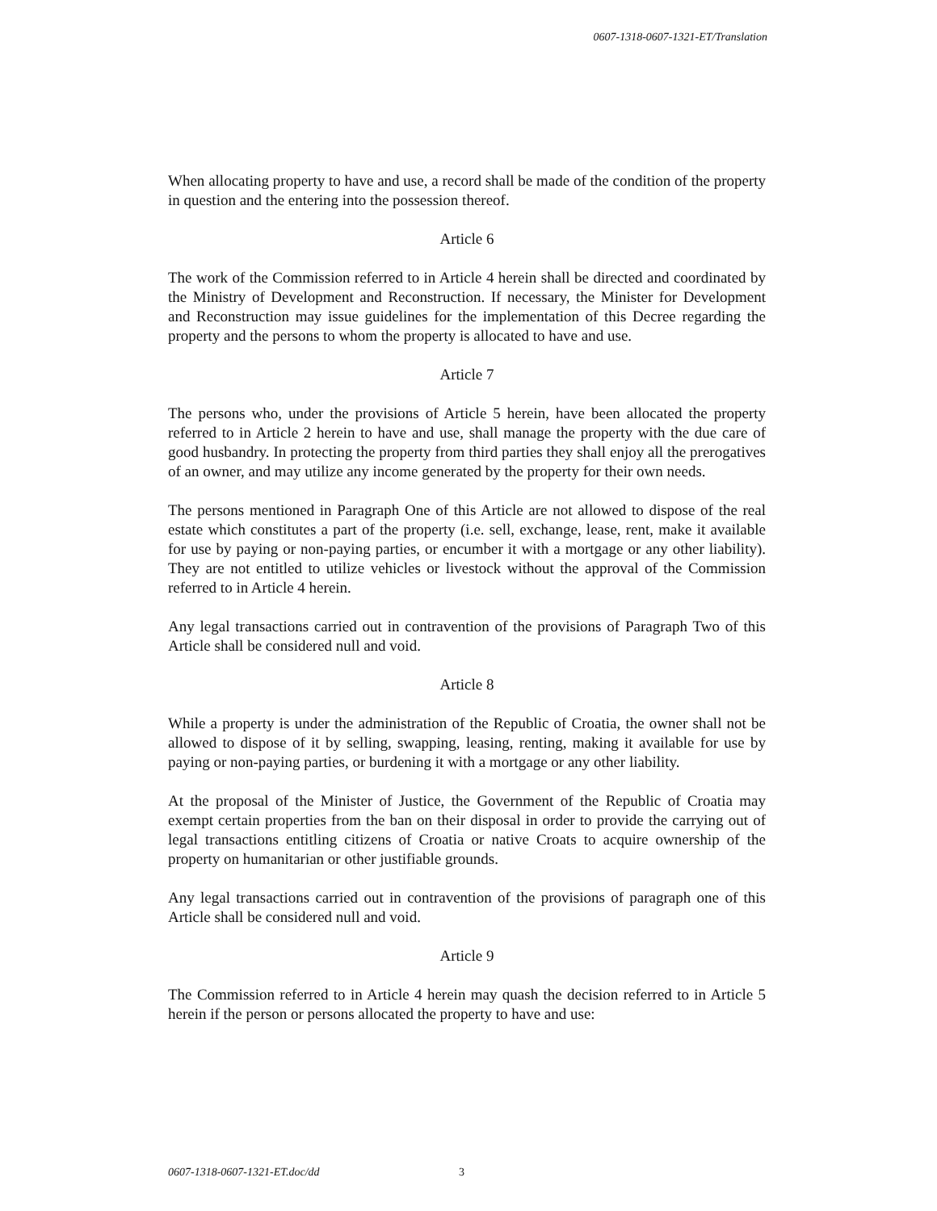0607-1318-0607-1321-ET/Translation
When allocating property to have and use, a record shall be made of the condition of the property in question and the entering into the possession thereof.
Article 6
The work of the Commission referred to in Article 4 herein shall be directed and coordinated by the Ministry of Development and Reconstruction. If necessary, the Minister for Development and Reconstruction may issue guidelines for the implementation of this Decree regarding the property and the persons to whom the property is allocated to have and use.
Article 7
The persons who, under the provisions of Article 5 herein, have been allocated the property referred to in Article 2 herein to have and use, shall manage the property with the due care of good husbandry. In protecting the property from third parties they shall enjoy all the prerogatives of an owner, and may utilize any income generated by the property for their own needs.
The persons mentioned in Paragraph One of this Article are not allowed to dispose of the real estate which constitutes a part of the property (i.e. sell, exchange, lease, rent, make it available for use by paying or non-paying parties, or encumber it with a mortgage or any other liability). They are not entitled to utilize vehicles or livestock without the approval of the Commission referred to in Article 4 herein.
Any legal transactions carried out in contravention of the provisions of Paragraph Two of this Article shall be considered null and void.
Article 8
While a property is under the administration of the Republic of Croatia, the owner shall not be allowed to dispose of it by selling, swapping, leasing, renting, making it available for use by paying or non-paying parties, or burdening it with a mortgage or any other liability.
At the proposal of the Minister of Justice, the Government of the Republic of Croatia may exempt certain properties from the ban on their disposal in order to provide the carrying out of legal transactions entitling citizens of Croatia or native Croats to acquire ownership of the property on humanitarian or other justifiable grounds.
Any legal transactions carried out in contravention of the provisions of paragraph one of this Article shall be considered null and void.
Article 9
The Commission referred to in Article 4 herein may quash the decision referred to in Article 5 herein if the person or persons allocated the property to have and use:
0607-1318-0607-1321-ET.doc/dd 3